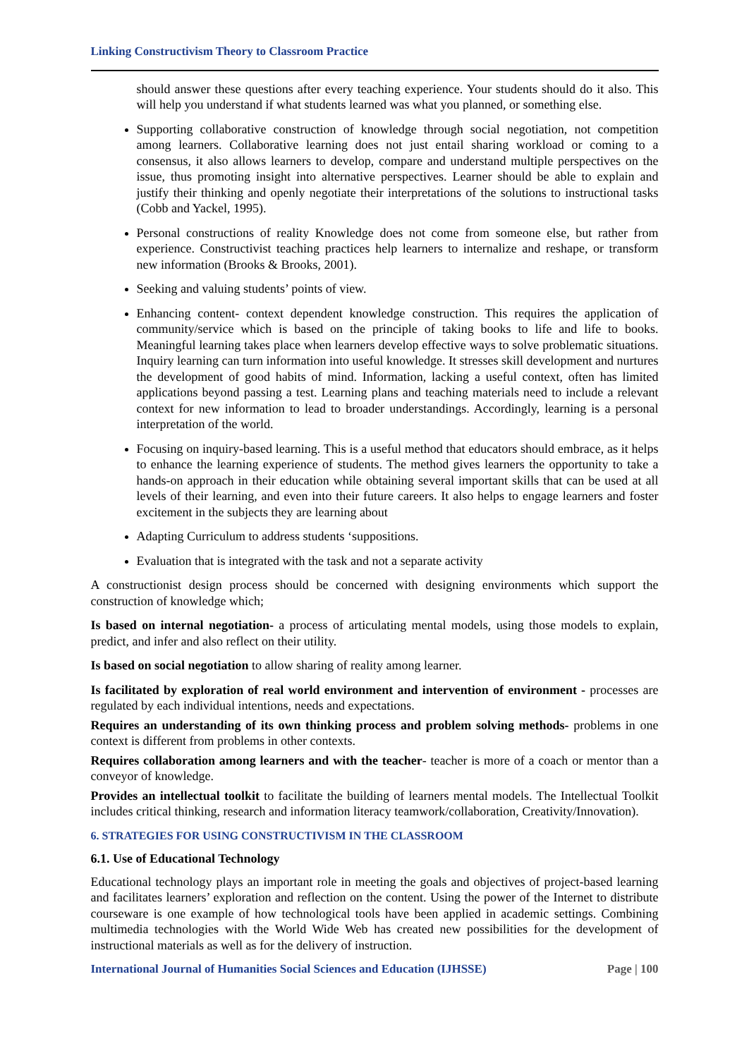Linking Constructivism Theory to Classroom Practice
should answer these questions after every teaching experience. Your students should do it also. This will help you understand if what students learned was what you planned, or something else.
Supporting collaborative construction of knowledge through social negotiation, not competition among learners. Collaborative learning does not just entail sharing workload or coming to a consensus, it also allows learners to develop, compare and understand multiple perspectives on the issue, thus promoting insight into alternative perspectives. Learner should be able to explain and justify their thinking and openly negotiate their interpretations of the solutions to instructional tasks (Cobb and Yackel, 1995).
Personal constructions of reality Knowledge does not come from someone else, but rather from experience. Constructivist teaching practices help learners to internalize and reshape, or transform new information (Brooks & Brooks, 2001).
Seeking and valuing students’ points of view.
Enhancing content- context dependent knowledge construction. This requires the application of community/service which is based on the principle of taking books to life and life to books. Meaningful learning takes place when learners develop effective ways to solve problematic situations. Inquiry learning can turn information into useful knowledge. It stresses skill development and nurtures the development of good habits of mind. Information, lacking a useful context, often has limited applications beyond passing a test. Learning plans and teaching materials need to include a relevant context for new information to lead to broader understandings. Accordingly, learning is a personal interpretation of the world.
Focusing on inquiry-based learning. This is a useful method that educators should embrace, as it helps to enhance the learning experience of students. The method gives learners the opportunity to take a hands-on approach in their education while obtaining several important skills that can be used at all levels of their learning, and even into their future careers. It also helps to engage learners and foster excitement in the subjects they are learning about
Adapting Curriculum to address students ‘suppositions.
Evaluation that is integrated with the task and not a separate activity
A constructionist design process should be concerned with designing environments which support the construction of knowledge which;
Is based on internal negotiation- a process of articulating mental models, using those models to explain, predict, and infer and also reflect on their utility.
Is based on social negotiation to allow sharing of reality among learner.
Is facilitated by exploration of real world environment and intervention of environment - processes are regulated by each individual intentions, needs and expectations.
Requires an understanding of its own thinking process and problem solving methods- problems in one context is different from problems in other contexts.
Requires collaboration among learners and with the teacher- teacher is more of a coach or mentor than a conveyor of knowledge.
Provides an intellectual toolkit to facilitate the building of learners mental models. The Intellectual Toolkit includes critical thinking, research and information literacy teamwork/collaboration, Creativity/Innovation).
6. STRATEGIES FOR USING CONSTRUCTIVISM IN THE CLASSROOM
6.1. Use of Educational Technology
Educational technology plays an important role in meeting the goals and objectives of project-based learning and facilitates learners’ exploration and reflection on the content. Using the power of the Internet to distribute courseware is one example of how technological tools have been applied in academic settings. Combining multimedia technologies with the World Wide Web has created new possibilities for the development of instructional materials as well as for the delivery of instruction.
International Journal of Humanities Social Sciences and Education (IJHSSE) Page | 100